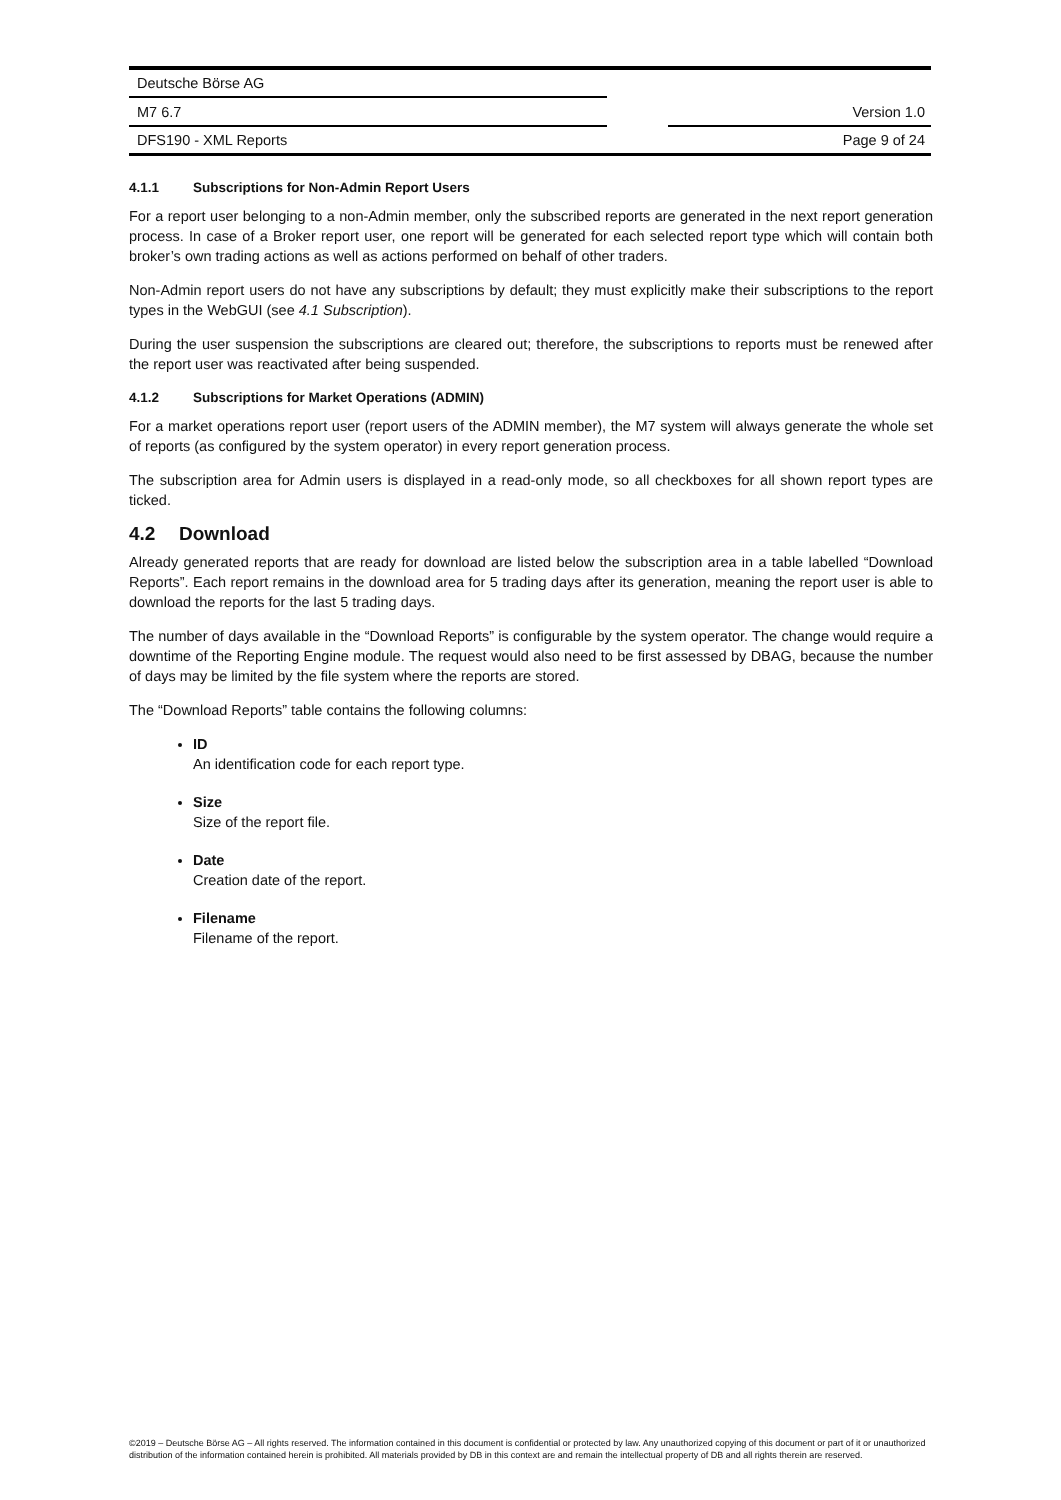Deutsche Börse AG
M7 6.7 Version 1.0
DFS190 - XML Reports Page 9 of 24
4.1.1 Subscriptions for Non-Admin Report Users
For a report user belonging to a non-Admin member, only the subscribed reports are generated in the next report generation process. In case of a Broker report user, one report will be generated for each selected report type which will contain both broker’s own trading actions as well as actions performed on behalf of other traders.
Non-Admin report users do not have any subscriptions by default; they must explicitly make their subscriptions to the report types in the WebGUI (see 4.1 Subscription).
During the user suspension the subscriptions are cleared out; therefore, the subscriptions to reports must be renewed after the report user was reactivated after being suspended.
4.1.2 Subscriptions for Market Operations (ADMIN)
For a market operations report user (report users of the ADMIN member), the M7 system will always generate the whole set of reports (as configured by the system operator) in every report generation process.
The subscription area for Admin users is displayed in a read-only mode, so all checkboxes for all shown report types are ticked.
4.2 Download
Already generated reports that are ready for download are listed below the subscription area in a table labelled “Download Reports”. Each report remains in the download area for 5 trading days after its generation, meaning the report user is able to download the reports for the last 5 trading days.
The number of days available in the “Download Reports” is configurable by the system operator. The change would require a downtime of the Reporting Engine module. The request would also need to be first assessed by DBAG, because the number of days may be limited by the file system where the reports are stored.
The “Download Reports” table contains the following columns:
ID
An identification code for each report type.
Size
Size of the report file.
Date
Creation date of the report.
Filename
Filename of the report.
©2019 – Deutsche Börse AG – All rights reserved. The information contained in this document is confidential or protected by law. Any unauthorized copying of this document or part of it or unauthorized distribution of the information contained herein is prohibited. All materials provided by DB in this context are and remain the intellectual property of DB and all rights therein are reserved.